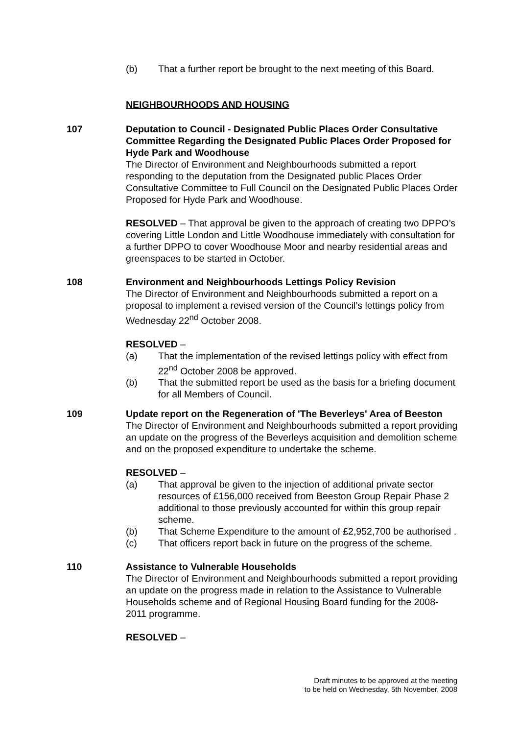(b) That a further report be brought to the next meeting of this Board.
NEIGHBOURHOODS AND HOUSING
107 Deputation to Council - Designated Public Places Order Consultative Committee Regarding the Designated Public Places Order Proposed for Hyde Park and Woodhouse
The Director of Environment and Neighbourhoods submitted a report responding to the deputation from the Designated public Places Order Consultative Committee to Full Council on the Designated Public Places Order Proposed for Hyde Park and Woodhouse.
RESOLVED – That approval be given to the approach of creating two DPPO’s covering Little London and Little Woodhouse immediately with consultation for a further DPPO to cover Woodhouse Moor and nearby residential areas and greenspaces to be started in October.
108 Environment and Neighbourhoods Lettings Policy Revision
The Director of Environment and Neighbourhoods submitted a report on a proposal to implement a revised version of the Council’s lettings policy from Wednesday 22<sup>nd</sup> October 2008.
RESOLVED –
(a) That the implementation of the revised lettings policy with effect from 22<sup>nd</sup> October 2008 be approved.
(b) That the submitted report be used as the basis for a briefing document for all Members of Council.
109 Update report on the Regeneration of 'The Beverleys' Area of Beeston
The Director of Environment and Neighbourhoods submitted a report providing an update on the progress of the Beverleys acquisition and demolition scheme and on the proposed expenditure to undertake the scheme.
RESOLVED –
(a) That approval be given to the injection of additional private sector resources of £156,000 received from Beeston Group Repair Phase 2 additional to those previously accounted for within this group repair scheme.
(b) That Scheme Expenditure to the amount of £2,952,700 be authorised .
(c) That officers report back in future on the progress of the scheme.
110 Assistance to Vulnerable Households
The Director of Environment and Neighbourhoods submitted a report providing an update on the progress made in relation to the Assistance to Vulnerable Households scheme and of Regional Housing Board funding for the 2008-2011 programme.
RESOLVED –
Draft minutes to be approved at the meeting
to be held on Wednesday, 5th November, 2008